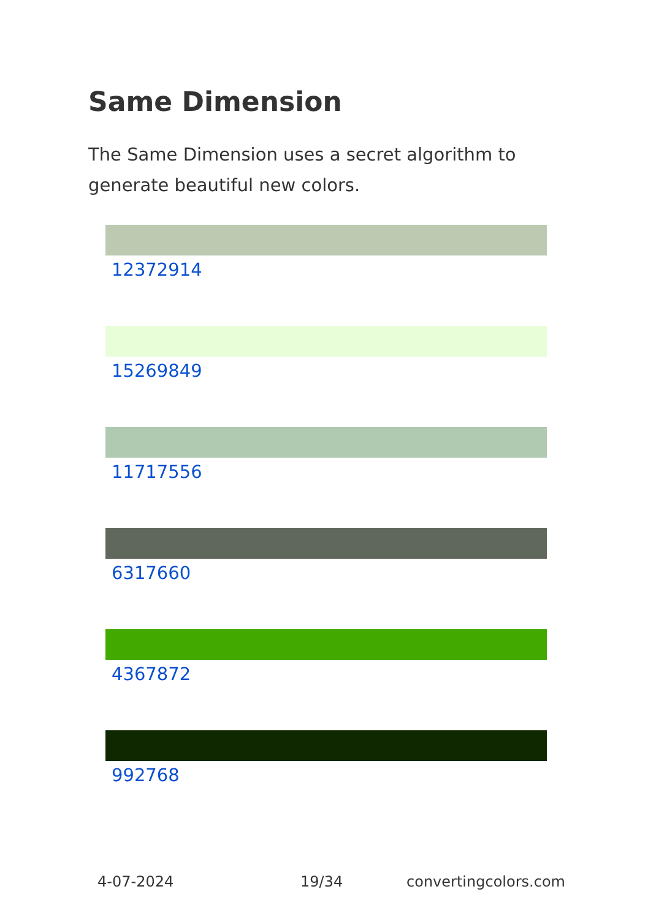Same Dimension
The Same Dimension uses a secret algorithm to generate beautiful new colors.
12372914
15269849
11717556
6317660
4367872
992768
4-07-2024 19/34 convertingcolors.com